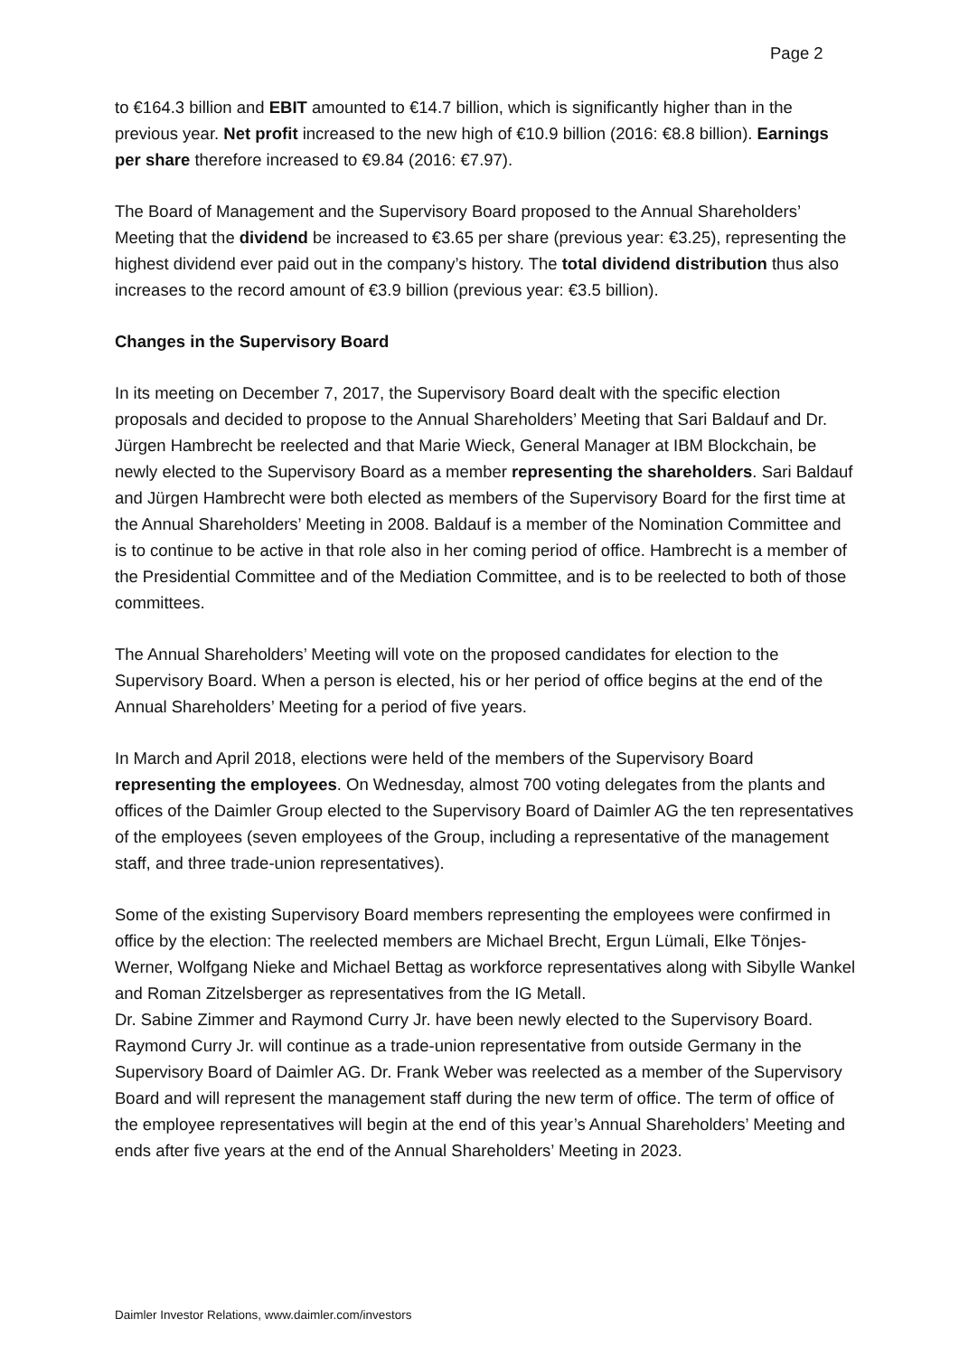Page 2
to €164.3 billion and EBIT amounted to €14.7 billion, which is significantly higher than in the previous year. Net profit increased to the new high of €10.9 billion (2016: €8.8 billion). Earnings per share therefore increased to €9.84 (2016: €7.97).
The Board of Management and the Supervisory Board proposed to the Annual Shareholders’ Meeting that the dividend be increased to €3.65 per share (previous year: €3.25), representing the highest dividend ever paid out in the company’s history. The total dividend distribution thus also increases to the record amount of €3.9 billion (previous year: €3.5 billion).
Changes in the Supervisory Board
In its meeting on December 7, 2017, the Supervisory Board dealt with the specific election proposals and decided to propose to the Annual Shareholders’ Meeting that Sari Baldauf and Dr. Jürgen Hambrecht be reelected and that Marie Wieck, General Manager at IBM Blockchain, be newly elected to the Supervisory Board as a member representing the shareholders. Sari Baldauf and Jürgen Hambrecht were both elected as members of the Supervisory Board for the first time at the Annual Shareholders’ Meeting in 2008. Baldauf is a member of the Nomination Committee and is to continue to be active in that role also in her coming period of office. Hambrecht is a member of the Presidential Committee and of the Mediation Committee, and is to be reelected to both of those committees.
The Annual Shareholders’ Meeting will vote on the proposed candidates for election to the Supervisory Board. When a person is elected, his or her period of office begins at the end of the Annual Shareholders’ Meeting for a period of five years.
In March and April 2018, elections were held of the members of the Supervisory Board representing the employees. On Wednesday, almost 700 voting delegates from the plants and offices of the Daimler Group elected to the Supervisory Board of Daimler AG the ten representatives of the employees (seven employees of the Group, including a representative of the management staff, and three trade-union representatives).
Some of the existing Supervisory Board members representing the employees were confirmed in office by the election: The reelected members are Michael Brecht, Ergun Lümali, Elke Tönjes-Werner, Wolfgang Nieke and Michael Bettag as workforce representatives along with Sibylle Wankel and Roman Zitzelsberger as representatives from the IG Metall.
Dr. Sabine Zimmer and Raymond Curry Jr. have been newly elected to the Supervisory Board. Raymond Curry Jr. will continue as a trade-union representative from outside Germany in the Supervisory Board of Daimler AG. Dr. Frank Weber was reelected as a member of the Supervisory Board and will represent the management staff during the new term of office. The term of office of the employee representatives will begin at the end of this year’s Annual Shareholders’ Meeting and ends after five years at the end of the Annual Shareholders’ Meeting in 2023.
Daimler Investor Relations, www.daimler.com/investors